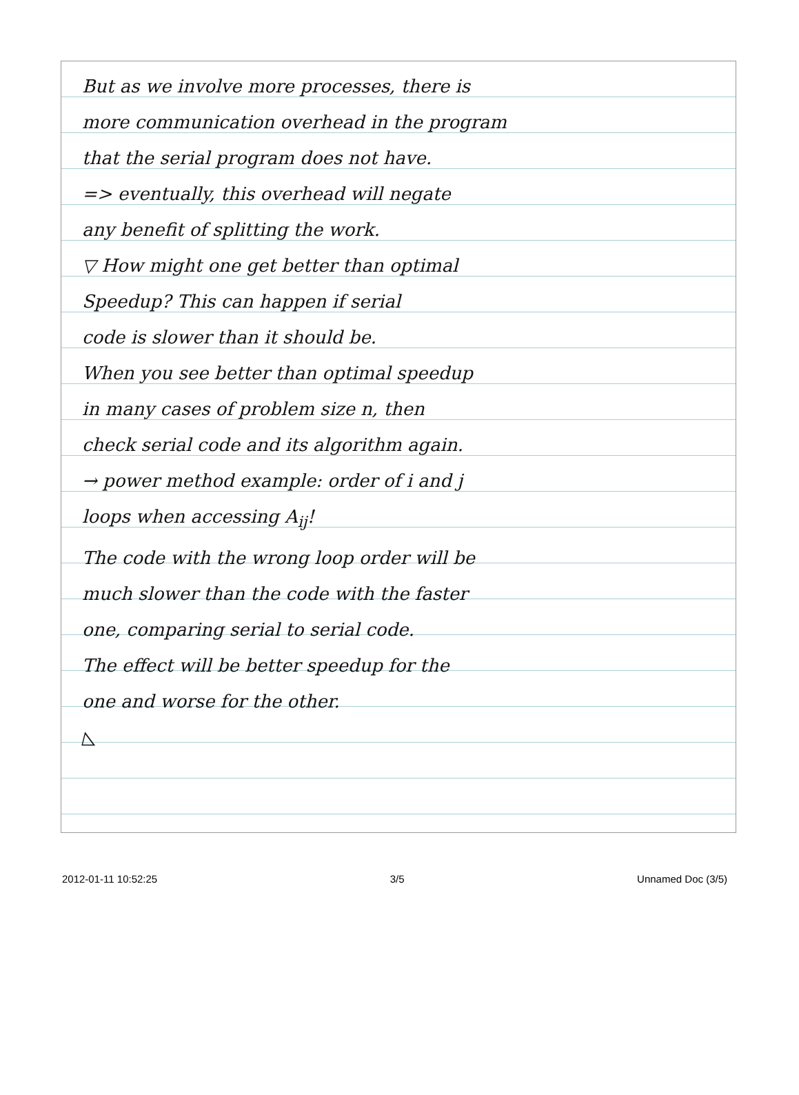But as we involve more processes, there is
more communication overhead in the program
that the serial program does not have.
=> eventually, this overhead will negate
any benefit of splitting the work.
▽ How might one get better than optimal
Speedup? This can happen if serial
code is slower than it should be.
When you see better than optimal speedup
in many cases of problem size n, then
check serial code and its algorithm again.
→ power method example: order of i and j
loops when accessing A<sub>ij</sub>!
The code with the wrong loop order will be
much slower than the code with the faster
one, comparing serial to serial code.
The effect will be better speedup for the
one and worse for the other.
◺
2012-01-11 10:52:25 3/5 Unnamed Doc (3/5)